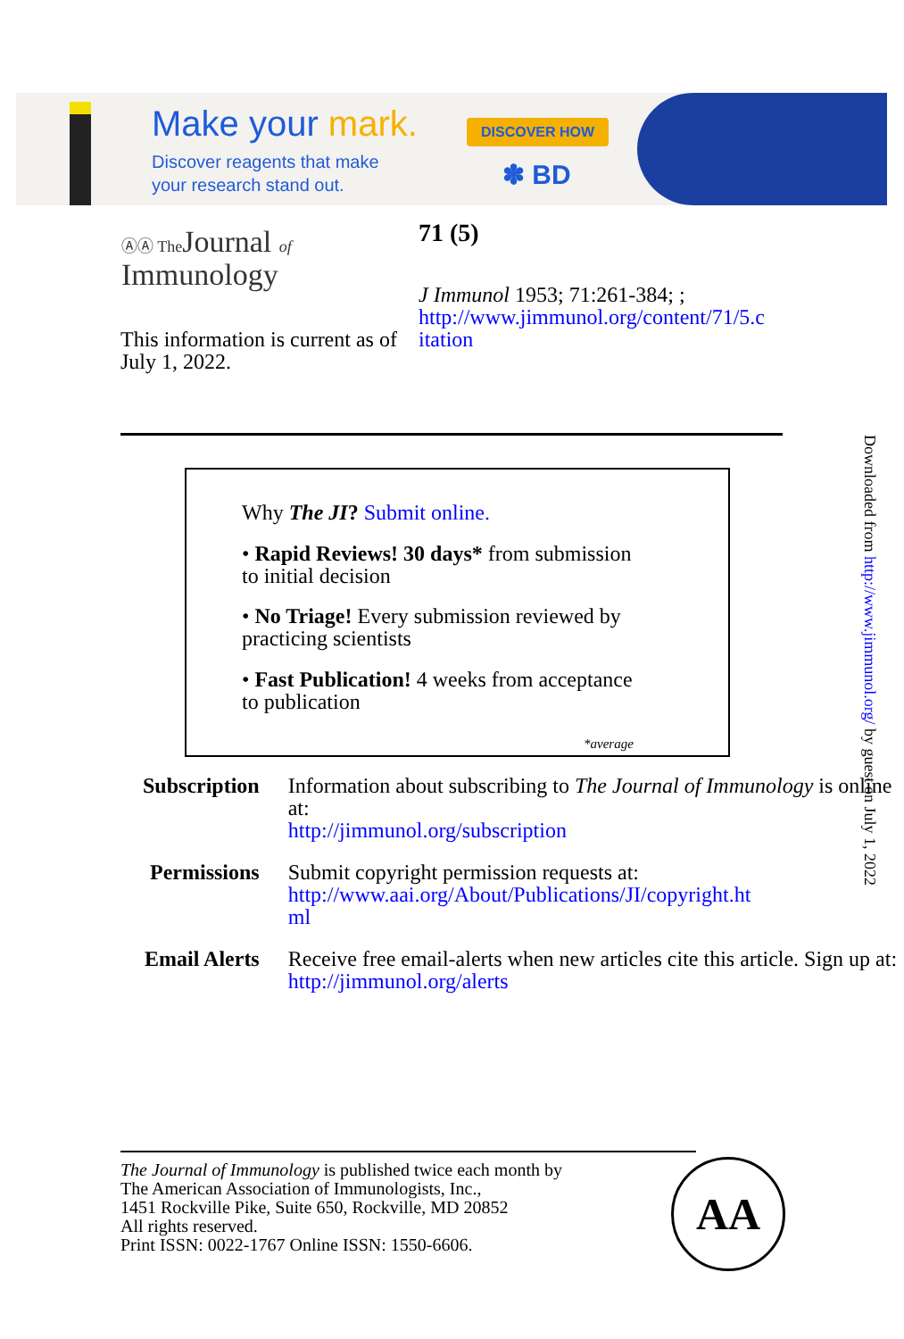Make your mark.
Discover reagents that make
your research stand out.
DISCOVER HOW
✽ BD
ⒶⒶ The Journal of
Immunology
71 (5)
J Immunol 1953; 71:261-384; ;
http://www.jimmunol.org/content/71/5.c
itation
This information is current as of July 1, 2022.
Why The JI? Submit online.
• Rapid Reviews! 30 days* from submission
to initial decision
• No Triage! Every submission reviewed by
practicing scientists
• Fast Publication! 4 weeks from acceptance
to publication
*average
| Subscription | Information about subscribing to The Journal of Immunology is online at: http://jimmunol.org/subscription |
| Permissions | Submit copyright permission requests at: http://www.aai.org/About/Publications/JI/copyright.ht ml |
| Email Alerts | Receive free email-alerts when new articles cite this article. Sign up at: http://jimmunol.org/alerts |
The Journal of Immunology is published twice each month by
The American Association of Immunologists, Inc.,
1451 Rockville Pike, Suite 650, Rockville, MD 20852
All rights reserved.
Print ISSN: 0022-1767 Online ISSN: 1550-6606.
AA
Downloaded from http://www.jimmunol.org/ by guest on July 1, 2022